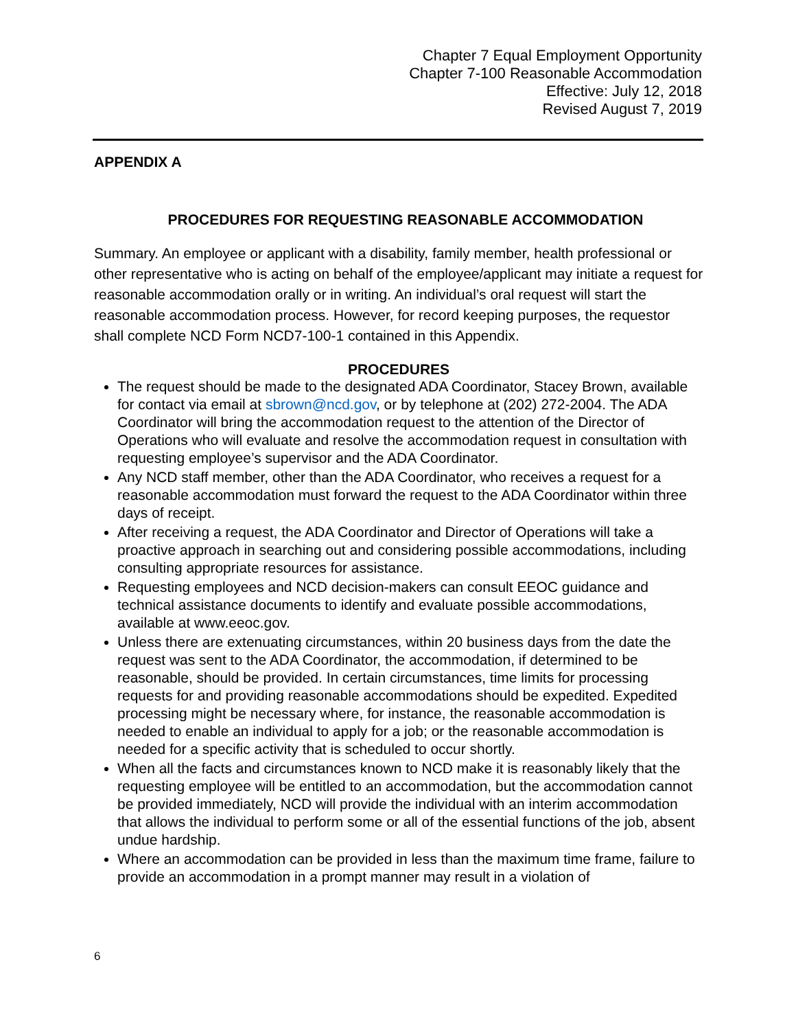Chapter 7 Equal Employment Opportunity
Chapter 7-100 Reasonable Accommodation
Effective: July 12, 2018
Revised August 7, 2019
APPENDIX A
PROCEDURES FOR REQUESTING REASONABLE ACCOMMODATION
Summary. An employee or applicant with a disability, family member, health professional or other representative who is acting on behalf of the employee/applicant may initiate a request for reasonable accommodation orally or in writing. An individual’s oral request will start the reasonable accommodation process. However, for record keeping purposes, the requestor shall complete NCD Form NCD7-100-1 contained in this Appendix.
PROCEDURES
The request should be made to the designated ADA Coordinator, Stacey Brown, available for contact via email at sbrown@ncd.gov, or by telephone at (202) 272-2004. The ADA Coordinator will bring the accommodation request to the attention of the Director of Operations who will evaluate and resolve the accommodation request in consultation with requesting employee’s supervisor and the ADA Coordinator.
Any NCD staff member, other than the ADA Coordinator, who receives a request for a reasonable accommodation must forward the request to the ADA Coordinator within three days of receipt.
After receiving a request, the ADA Coordinator and Director of Operations will take a proactive approach in searching out and considering possible accommodations, including consulting appropriate resources for assistance.
Requesting employees and NCD decision-makers can consult EEOC guidance and technical assistance documents to identify and evaluate possible accommodations, available at www.eeoc.gov.
Unless there are extenuating circumstances, within 20 business days from the date the request was sent to the ADA Coordinator, the accommodation, if determined to be reasonable, should be provided. In certain circumstances, time limits for processing requests for and providing reasonable accommodations should be expedited. Expedited processing might be necessary where, for instance, the reasonable accommodation is needed to enable an individual to apply for a job; or the reasonable accommodation is needed for a specific activity that is scheduled to occur shortly.
When all the facts and circumstances known to NCD make it is reasonably likely that the requesting employee will be entitled to an accommodation, but the accommodation cannot be provided immediately, NCD will provide the individual with an interim accommodation that allows the individual to perform some or all of the essential functions of the job, absent undue hardship.
Where an accommodation can be provided in less than the maximum time frame, failure to provide an accommodation in a prompt manner may result in a violation of
6